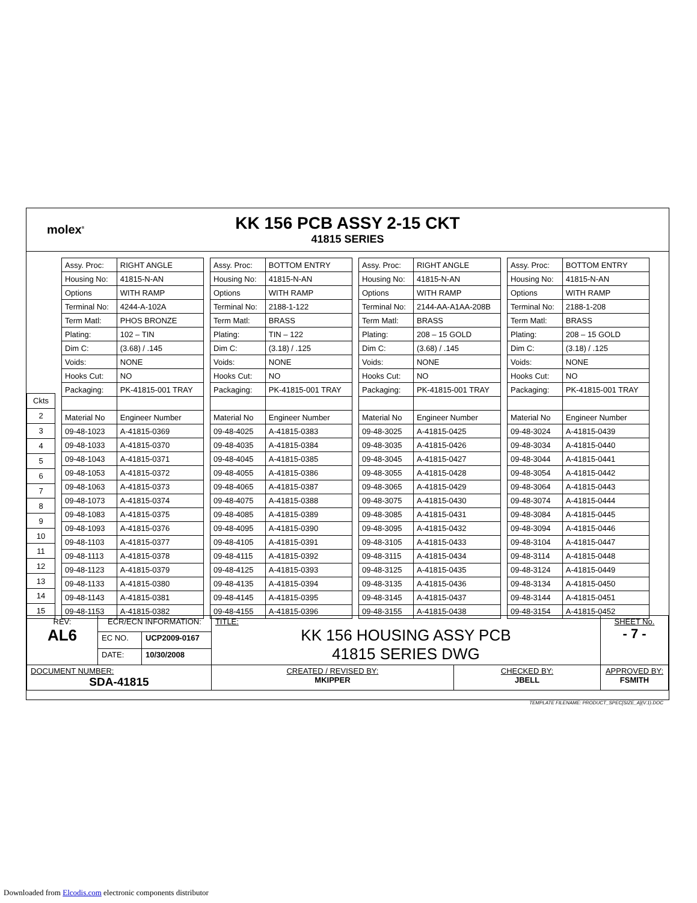molex<sup>®</sup>
KK 156 PCB ASSY 2-15 CKT
41815 SERIES
| Ckts |
| 2 |
| 3 |
| 4 |
| 5 |
| 6 |
| 7 |
| 8 |
| 9 |
| 10 |
| 11 |
| 12 |
| 13 |
| 14 |
| 15 |
| Assy. Proc: | RIGHT ANGLE |
| Housing No: | 41815-N-AN |
| Options | WITH RAMP |
| Terminal No: | 4244-A-102A |
| Term Matl: | PHOS BRONZE |
| Plating: | 102 – TIN |
| Dim C: | (3.68) / .145 |
| Voids: | NONE |
| Hooks Cut: | NO |
| Packaging: | PK-41815-001 TRAY |
| Material No | Engineer Number |
| 09-48-1023 | A-41815-0369 |
| 09-48-1033 | A-41815-0370 |
| 09-48-1043 | A-41815-0371 |
| 09-48-1053 | A-41815-0372 |
| 09-48-1063 | A-41815-0373 |
| 09-48-1073 | A-41815-0374 |
| 09-48-1083 | A-41815-0375 |
| 09-48-1093 | A-41815-0376 |
| 09-48-1103 | A-41815-0377 |
| 09-48-1113 | A-41815-0378 |
| 09-48-1123 | A-41815-0379 |
| 09-48-1133 | A-41815-0380 |
| 09-48-1143 | A-41815-0381 |
| 09-48-1153 | A-41815-0382 |
| Assy. Proc: | BOTTOM ENTRY |
| Housing No: | 41815-N-AN |
| Options | WITH RAMP |
| Terminal No: | 2188-1-122 |
| Term Matl: | BRASS |
| Plating: | TIN – 122 |
| Dim C: | (3.18) / .125 |
| Voids: | NONE |
| Hooks Cut: | NO |
| Packaging: | PK-41815-001 TRAY |
| Material No | Engineer Number |
| 09-48-4025 | A-41815-0383 |
| 09-48-4035 | A-41815-0384 |
| 09-48-4045 | A-41815-0385 |
| 09-48-4055 | A-41815-0386 |
| 09-48-4065 | A-41815-0387 |
| 09-48-4075 | A-41815-0388 |
| 09-48-4085 | A-41815-0389 |
| 09-48-4095 | A-41815-0390 |
| 09-48-4105 | A-41815-0391 |
| 09-48-4115 | A-41815-0392 |
| 09-48-4125 | A-41815-0393 |
| 09-48-4135 | A-41815-0394 |
| 09-48-4145 | A-41815-0395 |
| 09-48-4155 | A-41815-0396 |
| Assy. Proc: | RIGHT ANGLE |
| Housing No: | 41815-N-AN |
| Options | WITH RAMP |
| Terminal No: | 2144-AA-A1AA-208B |
| Term Matl: | BRASS |
| Plating: | 208 – 15 GOLD |
| Dim C: | (3.68) / .145 |
| Voids: | NONE |
| Hooks Cut: | NO |
| Packaging: | PK-41815-001 TRAY |
| Material No | Engineer Number |
| 09-48-3025 | A-41815-0425 |
| 09-48-3035 | A-41815-0426 |
| 09-48-3045 | A-41815-0427 |
| 09-48-3055 | A-41815-0428 |
| 09-48-3065 | A-41815-0429 |
| 09-48-3075 | A-41815-0430 |
| 09-48-3085 | A-41815-0431 |
| 09-48-3095 | A-41815-0432 |
| 09-48-3105 | A-41815-0433 |
| 09-48-3115 | A-41815-0434 |
| 09-48-3125 | A-41815-0435 |
| 09-48-3135 | A-41815-0436 |
| 09-48-3145 | A-41815-0437 |
| 09-48-3155 | A-41815-0438 |
| Assy. Proc: | BOTTOM ENTRY |
| Housing No: | 41815-N-AN |
| Options | WITH RAMP |
| Terminal No: | 2188-1-208 |
| Term Matl: | BRASS |
| Plating: | 208 – 15 GOLD |
| Dim C: | (3.18) / .125 |
| Voids: | NONE |
| Hooks Cut: | NO |
| Packaging: | PK-41815-001 TRAY |
| Material No | Engineer Number |
| 09-48-3024 | A-41815-0439 |
| 09-48-3034 | A-41815-0440 |
| 09-48-3044 | A-41815-0441 |
| 09-48-3054 | A-41815-0442 |
| 09-48-3064 | A-41815-0443 |
| 09-48-3074 | A-41815-0444 |
| 09-48-3084 | A-41815-0445 |
| 09-48-3094 | A-41815-0446 |
| 09-48-3104 | A-41815-0447 |
| 09-48-3114 | A-41815-0448 |
| 09-48-3124 | A-41815-0449 |
| 09-48-3134 | A-41815-0450 |
| 09-48-3144 | A-41815-0451 |
| 09-48-3154 | A-41815-0452 |
| REV: AL6 | ECR/ECN INFORMATION: | | TITLE: KK 156 HOUSING ASSY PCB 41815 SERIES DWG | | SHEET No. - 7 - |
| | EC NO. | UCP2009-0167 | | | |
| | DATE: | 10/30/2008 | | | |
| DOCUMENT NUMBER: SDA-41815 | | | CREATED / REVISED BY: MKIPPER | CHECKED BY: JBELL | APPROVED BY: FSMITH |
TEMPLATE FILENAME: PRODUCT_SPEC[SIZE_A](V.1).DOC
Downloaded from Elcodis.com electronic components distributor